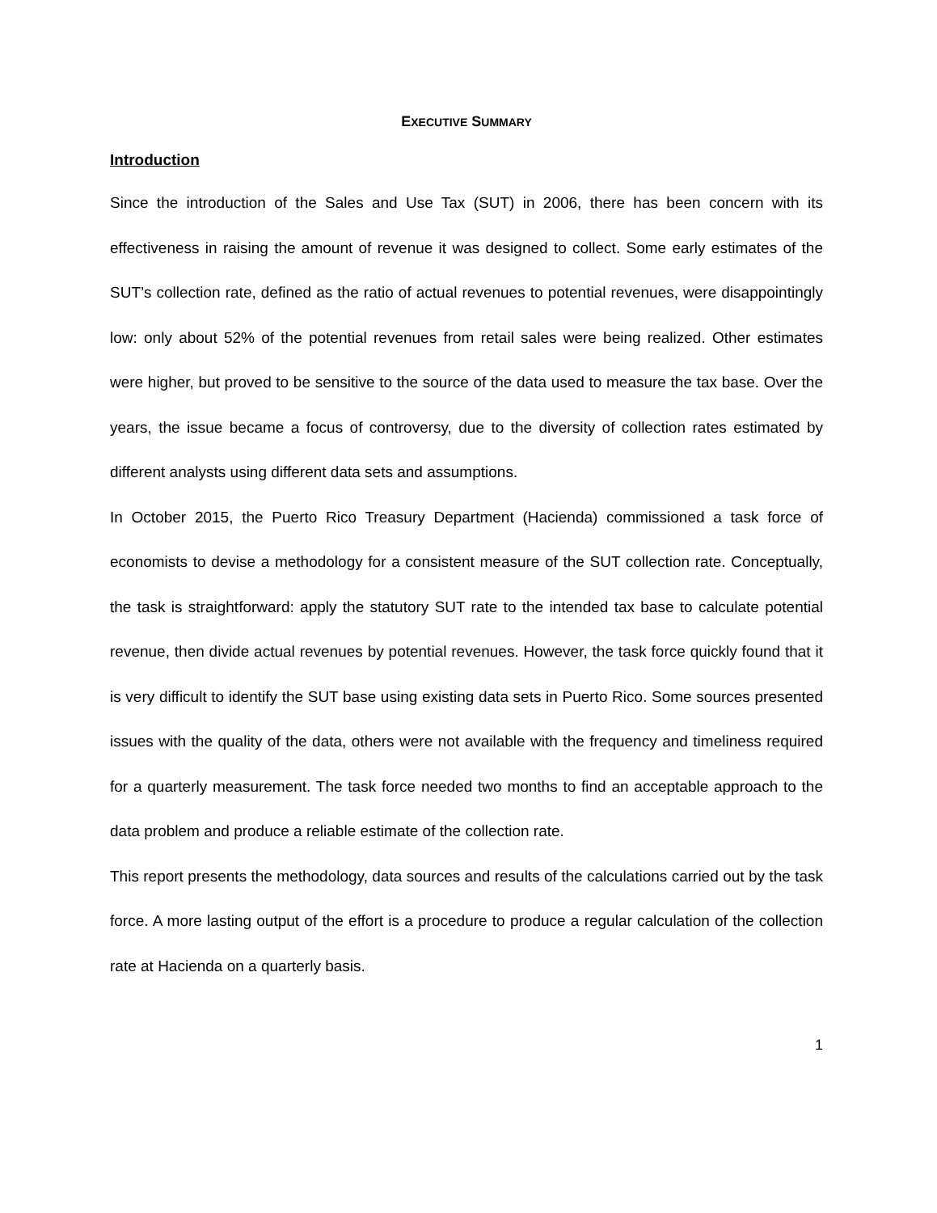EXECUTIVE SUMMARY
Introduction
Since the introduction of the Sales and Use Tax (SUT) in 2006, there has been concern with its effectiveness in raising the amount of revenue it was designed to collect. Some early estimates of the SUT’s collection rate, defined as the ratio of actual revenues to potential revenues, were disappointingly low: only about 52% of the potential revenues from retail sales were being realized. Other estimates were higher, but proved to be sensitive to the source of the data used to measure the tax base. Over the years, the issue became a focus of controversy, due to the diversity of collection rates estimated by different analysts using different data sets and assumptions.
In October 2015, the Puerto Rico Treasury Department (Hacienda) commissioned a task force of economists to devise a methodology for a consistent measure of the SUT collection rate. Conceptually, the task is straightforward: apply the statutory SUT rate to the intended tax base to calculate potential revenue, then divide actual revenues by potential revenues. However, the task force quickly found that it is very difficult to identify the SUT base using existing data sets in Puerto Rico. Some sources presented issues with the quality of the data, others were not available with the frequency and timeliness required for a quarterly measurement. The task force needed two months to find an acceptable approach to the data problem and produce a reliable estimate of the collection rate.
This report presents the methodology, data sources and results of the calculations carried out by the task force. A more lasting output of the effort is a procedure to produce a regular calculation of the collection rate at Hacienda on a quarterly basis.
1